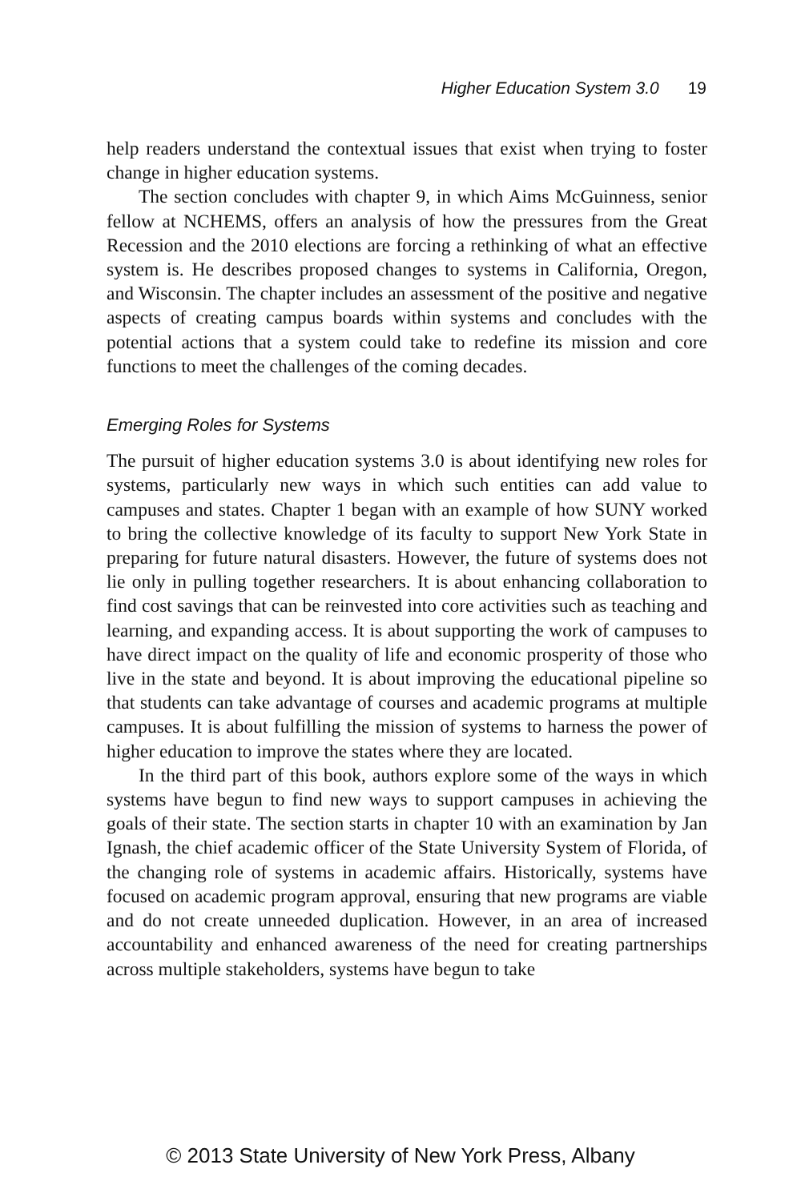Higher Education System 3.0 19
help readers understand the contextual issues that exist when trying to foster change in higher education systems.
The section concludes with chapter 9, in which Aims McGuinness, senior fellow at NCHEMS, offers an analysis of how the pressures from the Great Recession and the 2010 elections are forcing a rethinking of what an effective system is. He describes proposed changes to systems in California, Oregon, and Wisconsin. The chapter includes an assessment of the positive and negative aspects of creating campus boards within systems and concludes with the potential actions that a system could take to redefine its mission and core functions to meet the challenges of the coming decades.
Emerging Roles for Systems
The pursuit of higher education systems 3.0 is about identifying new roles for systems, particularly new ways in which such entities can add value to campuses and states. Chapter 1 began with an example of how SUNY worked to bring the collective knowledge of its faculty to support New York State in preparing for future natural disasters. However, the future of systems does not lie only in pulling together researchers. It is about enhancing collaboration to find cost savings that can be reinvested into core activities such as teaching and learning, and expanding access. It is about supporting the work of campuses to have direct impact on the quality of life and economic prosperity of those who live in the state and beyond. It is about improving the educational pipeline so that students can take advantage of courses and academic programs at multiple campuses. It is about fulfilling the mission of systems to harness the power of higher education to improve the states where they are located.
In the third part of this book, authors explore some of the ways in which systems have begun to find new ways to support campuses in achieving the goals of their state. The section starts in chapter 10 with an examination by Jan Ignash, the chief academic officer of the State University System of Florida, of the changing role of systems in academic affairs. Historically, systems have focused on academic program approval, ensuring that new programs are viable and do not create unneeded duplication. However, in an area of increased accountability and enhanced awareness of the need for creating partnerships across multiple stakeholders, systems have begun to take
© 2013 State University of New York Press, Albany